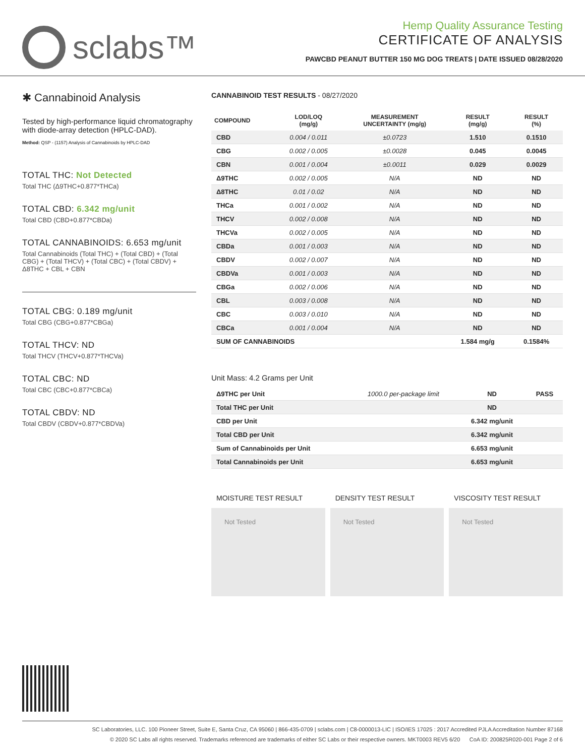sclabs™
Hemp Quality Assurance Testing
CERTIFICATE OF ANALYSIS
PAWCBD PEANUT BUTTER 150 MG DOG TREATS | DATE ISSUED 08/28/2020
✱ Cannabinoid Analysis
Tested by high-performance liquid chromatography with diode-array detection (HPLC-DAD).
Method: QSP - (1157) Analysis of Cannabinoids by HPLC-DAD
TOTAL THC: Not Detected
Total THC (Δ9THC+0.877*THCa)
TOTAL CBD: 6.342 mg/unit
Total CBD (CBD+0.877*CBDa)
TOTAL CANNABINOIDS: 6.653 mg/unit
Total Cannabinoids (Total THC) + (Total CBD) + (Total CBG) + (Total THCV) + (Total CBC) + (Total CBDV) + Δ8THC + CBL + CBN
TOTAL CBG: 0.189 mg/unit
Total CBG (CBG+0.877*CBGa)
TOTAL THCV: ND
Total THCV (THCV+0.877*THCVa)
TOTAL CBC: ND
Total CBC (CBC+0.877*CBCa)
TOTAL CBDV: ND
Total CBDV (CBDV+0.877*CBDVa)
CANNABINOID TEST RESULTS - 08/27/2020
| COMPOUND | LOD/LOQ (mg/g) | MEASUREMENT UNCERTAINTY (mg/g) | RESULT (mg/g) | RESULT (%) |
| --- | --- | --- | --- | --- |
| CBD | 0.004 / 0.011 | ±0.0723 | 1.510 | 0.1510 |
| CBG | 0.002 / 0.005 | ±0.0028 | 0.045 | 0.0045 |
| CBN | 0.001 / 0.004 | ±0.0011 | 0.029 | 0.0029 |
| Δ9THC | 0.002 / 0.005 | N/A | ND | ND |
| Δ8THC | 0.01 / 0.02 | N/A | ND | ND |
| THCa | 0.001 / 0.002 | N/A | ND | ND |
| THCV | 0.002 / 0.008 | N/A | ND | ND |
| THCVa | 0.002 / 0.005 | N/A | ND | ND |
| CBDa | 0.001 / 0.003 | N/A | ND | ND |
| CBDV | 0.002 / 0.007 | N/A | ND | ND |
| CBDVa | 0.001 / 0.003 | N/A | ND | ND |
| CBGa | 0.002 / 0.006 | N/A | ND | ND |
| CBL | 0.003 / 0.008 | N/A | ND | ND |
| CBC | 0.003 / 0.010 | N/A | ND | ND |
| CBCa | 0.001 / 0.004 | N/A | ND | ND |
| SUM OF CANNABINOIDS | | | 1.584 mg/g | 0.1584% |
Unit Mass: 4.2 Grams per Unit
| Δ9THC per Unit | 1000.0 per-package limit | ND | PASS |
| Total THC per Unit | | ND | |
| CBD per Unit | | 6.342 mg/unit | |
| Total CBD per Unit | | 6.342 mg/unit | |
| Sum of Cannabinoids per Unit | | 6.653 mg/unit | |
| Total Cannabinoids per Unit | | 6.653 mg/unit | |
MOISTURE TEST RESULT
Not Tested
DENSITY TEST RESULT
Not Tested
VISCOSITY TEST RESULT
Not Tested
SC Laboratories, LLC. 100 Pioneer Street, Suite E, Santa Cruz, CA 95060 | 866-435-0709 | sclabs.com | C8-0000013-LIC | ISO/IES 17025 : 2017 Accredited PJLA Accreditation Number 87168
© 2020 SC Labs all rights reserved. Trademarks referenced are trademarks of either SC Labs or their respective owners. MKT0003 REV5 6/20 CoA ID: 200825R020-001 Page 2 of 6